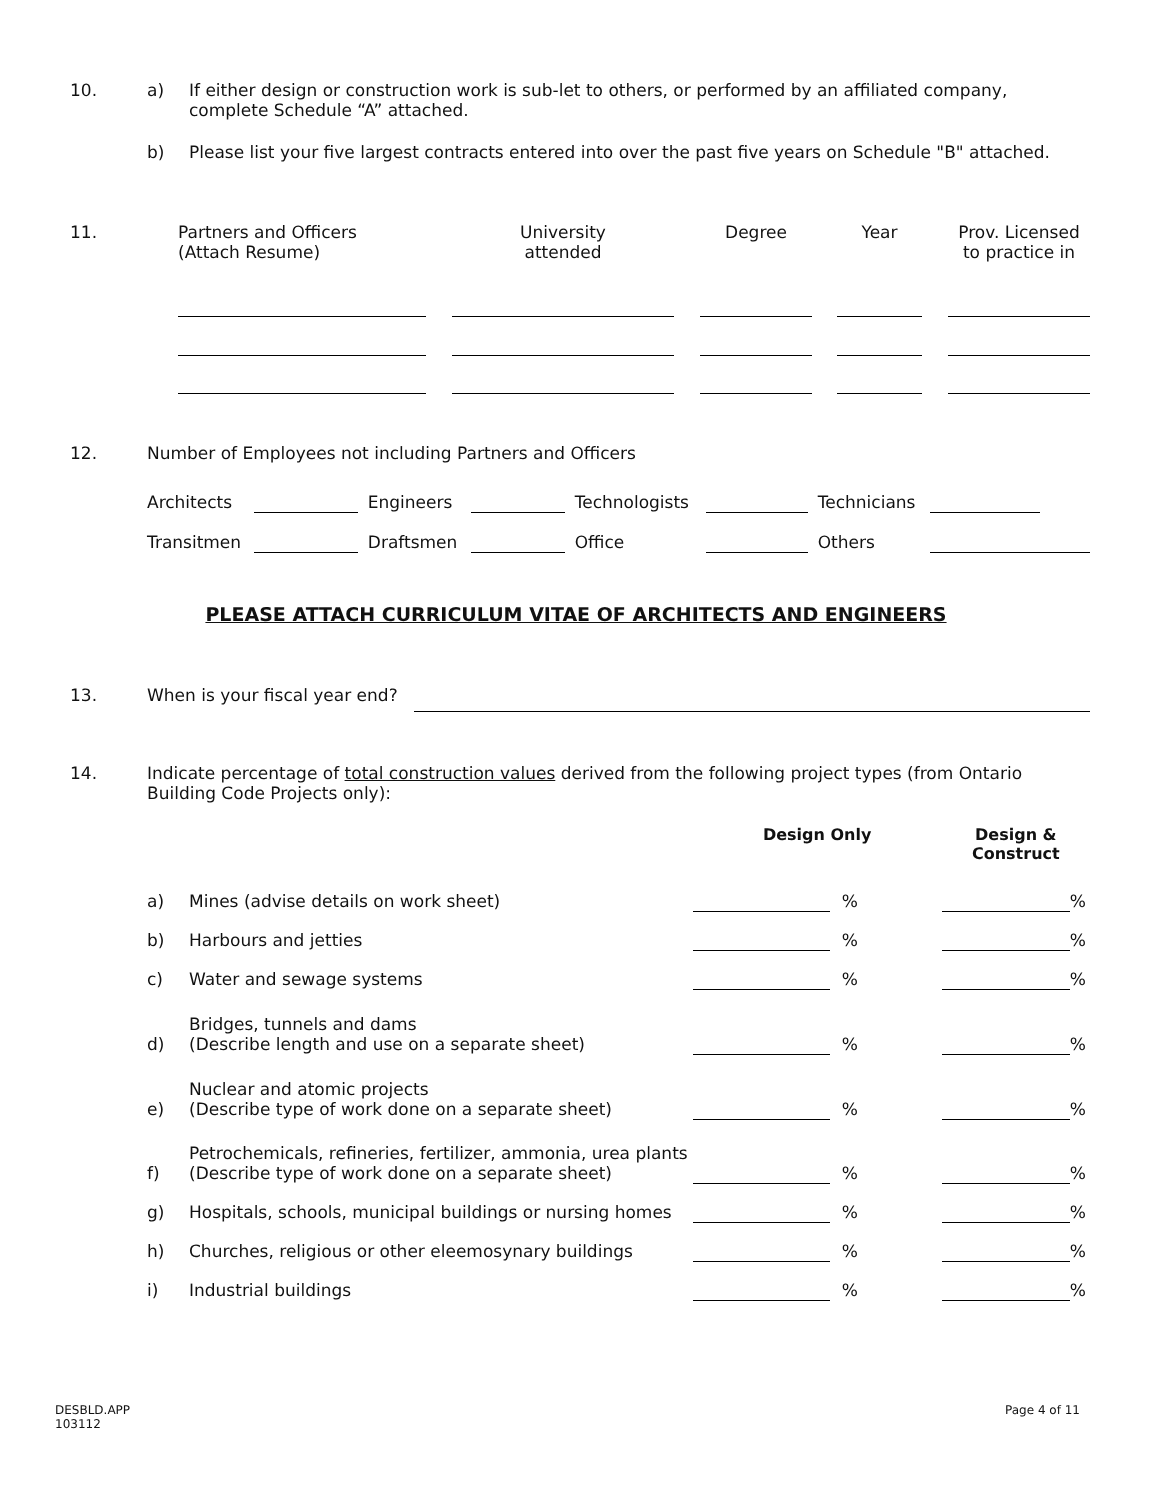10. a) If either design or construction work is sub-let to others, or performed by an affiliated company, complete Schedule “A” attached.
b) Please list your five largest contracts entered into over the past five years on Schedule "B" attached.
| 11. | Partners and Officers (Attach Resume) | | University attended | | Degree | | Year | | Prov. Licensed to practice in |
12. Number of Employees not including Partners and Officers
| Architects | | Engineers | | Technologists | | Technicians | | |
| Transitmen | | Draftsmen | | Office | | Others | | |
PLEASE ATTACH CURRICULUM VITAE OF ARCHITECTS AND ENGINEERS
13. When is your fiscal year end?
14. Indicate percentage of total construction values derived from the following project types (from Ontario Building Code Projects only):
| | | Design Only | | Design & Construct | |
| a) | Mines (advise details on work sheet) | | % | | % |
| b) | Harbours and jetties | | % | | % |
| c) | Water and sewage systems | | % | | % |
| d) | Bridges, tunnels and dams (Describe length and use on a separate sheet) | | % | | % |
| e) | Nuclear and atomic projects (Describe type of work done on a separate sheet) | | % | | % |
| f) | Petrochemicals, refineries, fertilizer, ammonia, urea plants (Describe type of work done on a separate sheet) | | % | | % |
| g) | Hospitals, schools, municipal buildings or nursing homes | | % | | % |
| h) | Churches, religious or other eleemosynary buildings | | % | | % |
| i) | Industrial buildings | | % | | % |
DESBLD.APP
103112
Page 4 of 11